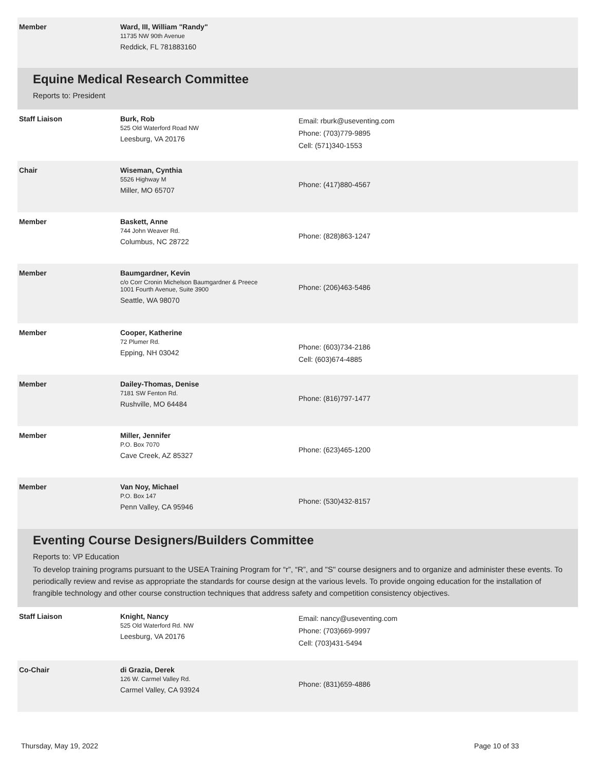| Member | Ward, III, William "Randy" 11735 NW 90th Avenue Reddick, FL 781883160 | |
Equine Medical Research Committee
Reports to: President
| Staff Liaison | Burk, Rob 525 Old Waterford Road NW Leesburg, VA 20176 | Email: rburk@useventing.com Phone: (703)779-9895 Cell: (571)340-1553 |
| Chair | Wiseman, Cynthia 5526 Highway M Miller, MO 65707 | Phone: (417)880-4567 |
| Member | Baskett, Anne 744 John Weaver Rd. Columbus, NC 28722 | Phone: (828)863-1247 |
| Member | Baumgardner, Kevin c/o Corr Cronin Michelson Baumgardner & Preece 1001 Fourth Avenue, Suite 3900 Seattle, WA 98070 | Phone: (206)463-5486 |
| Member | Cooper, Katherine 72 Plumer Rd. Epping, NH 03042 | Phone: (603)734-2186 Cell: (603)674-4885 |
| Member | Dailey-Thomas, Denise 7181 SW Fenton Rd. Rushville, MO 64484 | Phone: (816)797-1477 |
| Member | Miller, Jennifer P.O. Box 7070 Cave Creek, AZ 85327 | Phone: (623)465-1200 |
| Member | Van Noy, Michael P.O. Box 147 Penn Valley, CA 95946 | Phone: (530)432-8157 |
Eventing Course Designers/Builders Committee
Reports to: VP Education
To develop training programs pursuant to the USEA Training Program for “r”, “R”, and "S" course designers and to organize and administer these events. To periodically review and revise as appropriate the standards for course design at the various levels. To provide ongoing education for the installation of frangible technology and other course construction techniques that address safety and competition consistency objectives.
| Staff Liaison | Knight, Nancy 525 Old Waterford Rd. NW Leesburg, VA 20176 | Email: nancy@useventing.com Phone: (703)669-9997 Cell: (703)431-5494 |
| Co-Chair | di Grazia, Derek 126 W. Carmel Valley Rd. Carmel Valley, CA 93924 | Phone: (831)659-4886 |
Thursday, May 19, 2022 Page 10 of 33